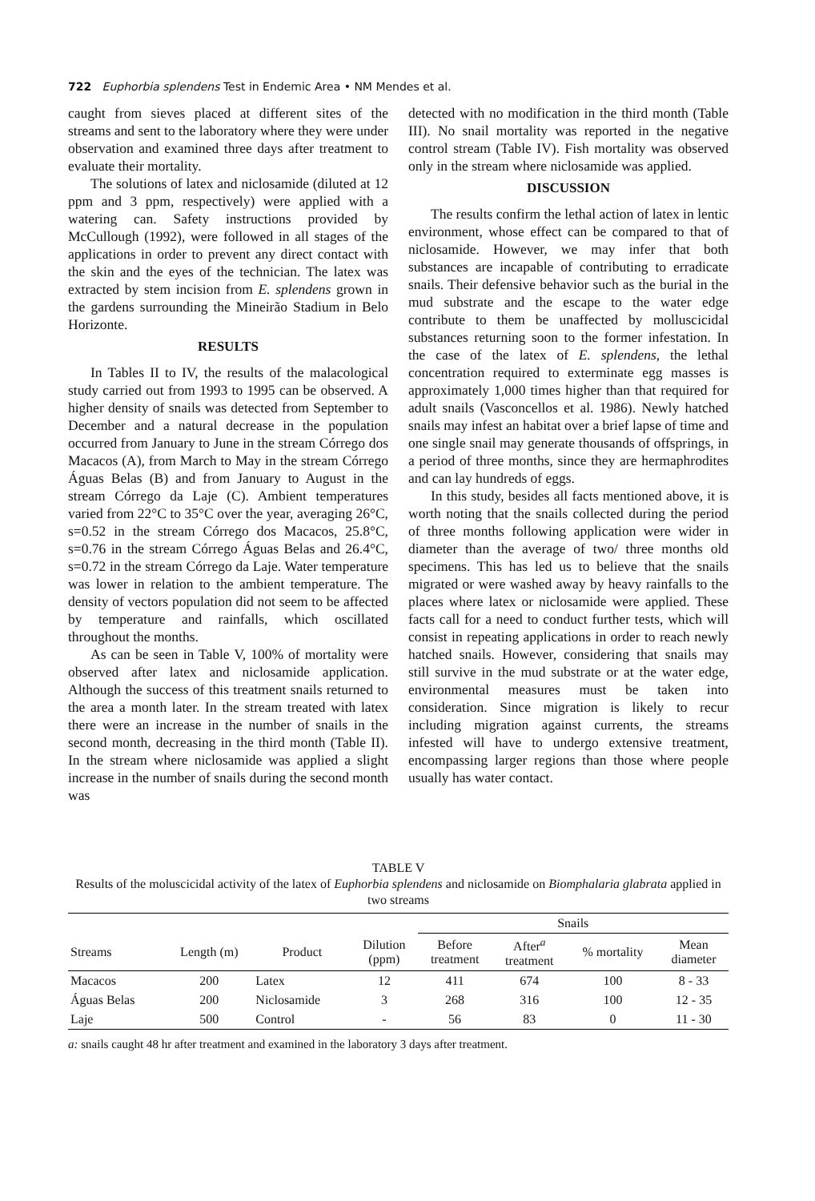722 Euphorbia splendens Test in Endemic Area • NM Mendes et al.
caught from sieves placed at different sites of the streams and sent to the laboratory where they were under observation and examined three days after treatment to evaluate their mortality.
The solutions of latex and niclosamide (diluted at 12 ppm and 3 ppm, respectively) were applied with a watering can. Safety instructions provided by McCullough (1992), were followed in all stages of the applications in order to prevent any direct contact with the skin and the eyes of the technician. The latex was extracted by stem incision from E. splendens grown in the gardens surrounding the Mineirão Stadium in Belo Horizonte.
RESULTS
In Tables II to IV, the results of the malacological study carried out from 1993 to 1995 can be observed. A higher density of snails was detected from September to December and a natural decrease in the population occurred from January to June in the stream Córrego dos Macacos (A), from March to May in the stream Córrego Águas Belas (B) and from January to August in the stream Córrego da Laje (C). Ambient temperatures varied from 22°C to 35°C over the year, averaging 26°C, s=0.52 in the stream Córrego dos Macacos, 25.8°C, s=0.76 in the stream Córrego Águas Belas and 26.4°C, s=0.72 in the stream Córrego da Laje. Water temperature was lower in relation to the ambient temperature. The density of vectors population did not seem to be affected by temperature and rainfalls, which oscillated throughout the months.
As can be seen in Table V, 100% of mortality were observed after latex and niclosamide application. Although the success of this treatment snails returned to the area a month later. In the stream treated with latex there were an increase in the number of snails in the second month, decreasing in the third month (Table II). In the stream where niclosamide was applied a slight increase in the number of snails during the second month was
detected with no modification in the third month (Table III). No snail mortality was reported in the negative control stream (Table IV). Fish mortality was observed only in the stream where niclosamide was applied.
DISCUSSION
The results confirm the lethal action of latex in lentic environment, whose effect can be compared to that of niclosamide. However, we may infer that both substances are incapable of contributing to erradicate snails. Their defensive behavior such as the burial in the mud substrate and the escape to the water edge contribute to them be unaffected by molluscicidal substances returning soon to the former infestation. In the case of the latex of E. splendens, the lethal concentration required to exterminate egg masses is approximately 1,000 times higher than that required for adult snails (Vasconcellos et al. 1986). Newly hatched snails may infest an habitat over a brief lapse of time and one single snail may generate thousands of offsprings, in a period of three months, since they are hermaphrodites and can lay hundreds of eggs.
In this study, besides all facts mentioned above, it is worth noting that the snails collected during the period of three months following application were wider in diameter than the average of two/ three months old specimens. This has led us to believe that the snails migrated or were washed away by heavy rainfalls to the places where latex or niclosamide were applied. These facts call for a need to conduct further tests, which will consist in repeating applications in order to reach newly hatched snails. However, considering that snails may still survive in the mud substrate or at the water edge, environmental measures must be taken into consideration. Since migration is likely to recur including migration against currents, the streams infested will have to undergo extensive treatment, encompassing larger regions than those where people usually has water contact.
TABLE V
Results of the moluscicidal activity of the latex of Euphorbia splendens and niclosamide on Biomphalaria glabrata applied in two streams
| | | | | Snails | | | |
| --- | --- | --- | --- | --- | --- | --- | --- |
| Streams | Length (m) | Product | Dilution (ppm) | Before treatment | After<sup>a</sup> treatment | % mortality | Mean diameter |
| Macacos | 200 | Latex | 12 | 411 | 674 | 100 | 8 - 33 |
| Águas Belas | 200 | Niclosamide | 3 | 268 | 316 | 100 | 12 - 35 |
| Laje | 500 | Control | - | 56 | 83 | 0 | 11 - 30 |
a: snails caught 48 hr after treatment and examined in the laboratory 3 days after treatment.